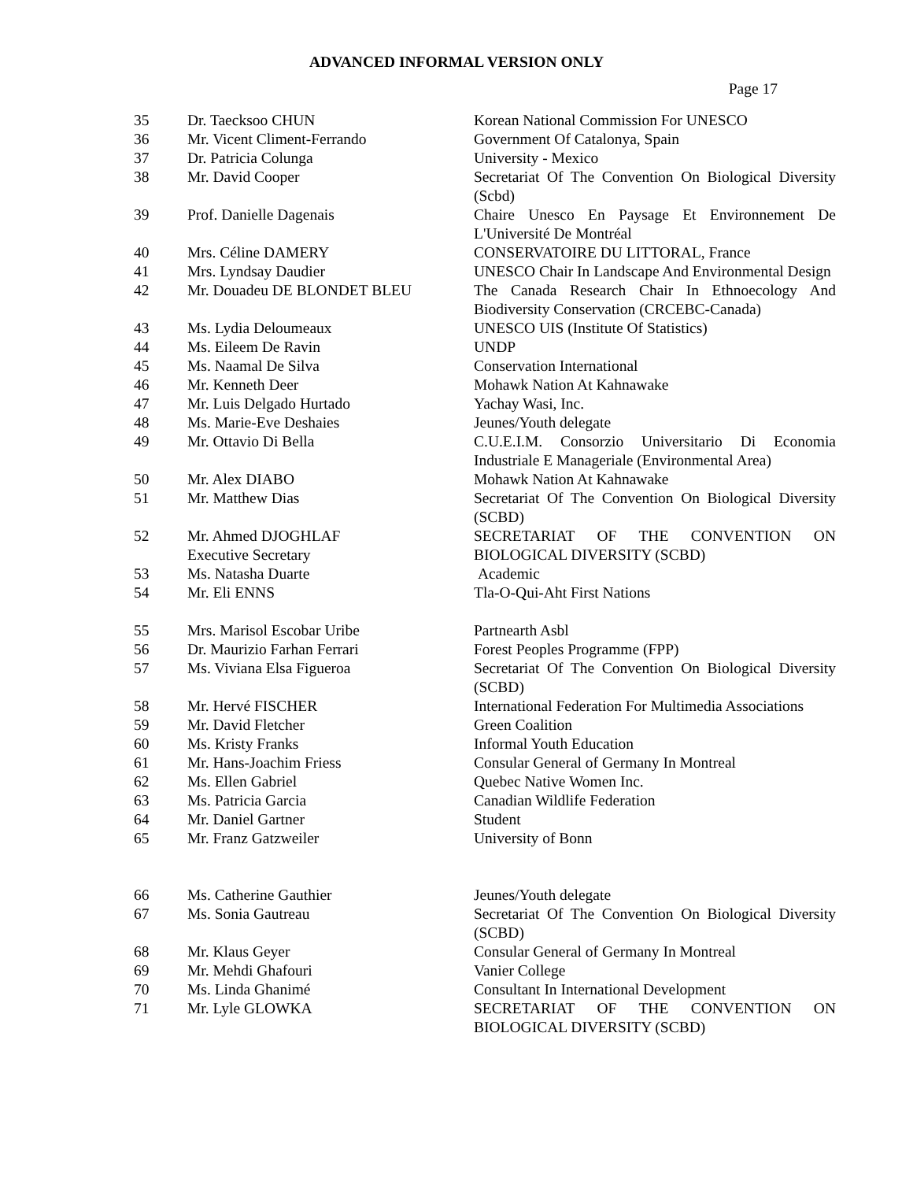ADVANCED INFORMAL VERSION ONLY
Page 17
| 35 | Dr. Taecksoo CHUN | Korean National Commission For UNESCO |
| 36 | Mr. Vicent Climent-Ferrando | Government Of Catalonya, Spain |
| 37 | Dr. Patricia Colunga | University - Mexico |
| 38 | Mr. David Cooper | Secretariat Of The Convention On Biological Diversity (Scbd) |
| 39 | Prof. Danielle Dagenais | Chaire Unesco En Paysage Et Environnement De L'Université De Montréal |
| 40 | Mrs. Céline DAMERY | CONSERVATOIRE DU LITTORAL, France |
| 41 | Mrs. Lyndsay Daudier | UNESCO Chair In Landscape And Environmental Design |
| 42 | Mr. Douadeu DE BLONDET BLEU | The Canada Research Chair In Ethnoecology And Biodiversity Conservation (CRCEBC-Canada) |
| 43 | Ms. Lydia Deloumeaux | UNESCO UIS (Institute Of Statistics) |
| 44 | Ms. Eileem De Ravin | UNDP |
| 45 | Ms. Naamal De Silva | Conservation International |
| 46 | Mr. Kenneth Deer | Mohawk Nation At Kahnawake |
| 47 | Mr. Luis Delgado Hurtado | Yachay Wasi, Inc. |
| 48 | Ms. Marie-Eve Deshaies | Jeunes/Youth delegate |
| 49 | Mr. Ottavio Di Bella | C.U.E.I.M. Consorzio Universitario Di Economia Industriale E Manageriale (Environmental Area) |
| 50 | Mr. Alex DIABO | Mohawk Nation At Kahnawake |
| 51 | Mr. Matthew Dias | Secretariat Of The Convention On Biological Diversity (SCBD) |
| 52 | Mr. Ahmed DJOGHLAF Executive Secretary | SECRETARIAT OF THE CONVENTION ON BIOLOGICAL DIVERSITY (SCBD) |
| 53 | Ms. Natasha Duarte | Academic |
| 54 | Mr. Eli ENNS | Tla-O-Qui-Aht First Nations |
| 55 | Mrs. Marisol Escobar Uribe | Partnearth Asbl |
| 56 | Dr. Maurizio Farhan Ferrari | Forest Peoples Programme (FPP) |
| 57 | Ms. Viviana Elsa Figueroa | Secretariat Of The Convention On Biological Diversity (SCBD) |
| 58 | Mr. Hervé FISCHER | International Federation For Multimedia Associations |
| 59 | Mr. David Fletcher | Green Coalition |
| 60 | Ms. Kristy Franks | Informal Youth Education |
| 61 | Mr. Hans-Joachim Friess | Consular General of Germany In Montreal |
| 62 | Ms. Ellen Gabriel | Quebec Native Women Inc. |
| 63 | Ms. Patricia Garcia | Canadian Wildlife Federation |
| 64 | Mr. Daniel Gartner | Student |
| 65 | Mr. Franz Gatzweiler | University of Bonn |
| 66 | Ms. Catherine Gauthier | Jeunes/Youth delegate |
| 67 | Ms. Sonia Gautreau | Secretariat Of The Convention On Biological Diversity (SCBD) |
| 68 | Mr. Klaus Geyer | Consular General of Germany In Montreal |
| 69 | Mr. Mehdi Ghafouri | Vanier College |
| 70 | Ms. Linda Ghanimé | Consultant In International Development |
| 71 | Mr. Lyle GLOWKA | SECRETARIAT OF THE CONVENTION ON BIOLOGICAL DIVERSITY (SCBD) |